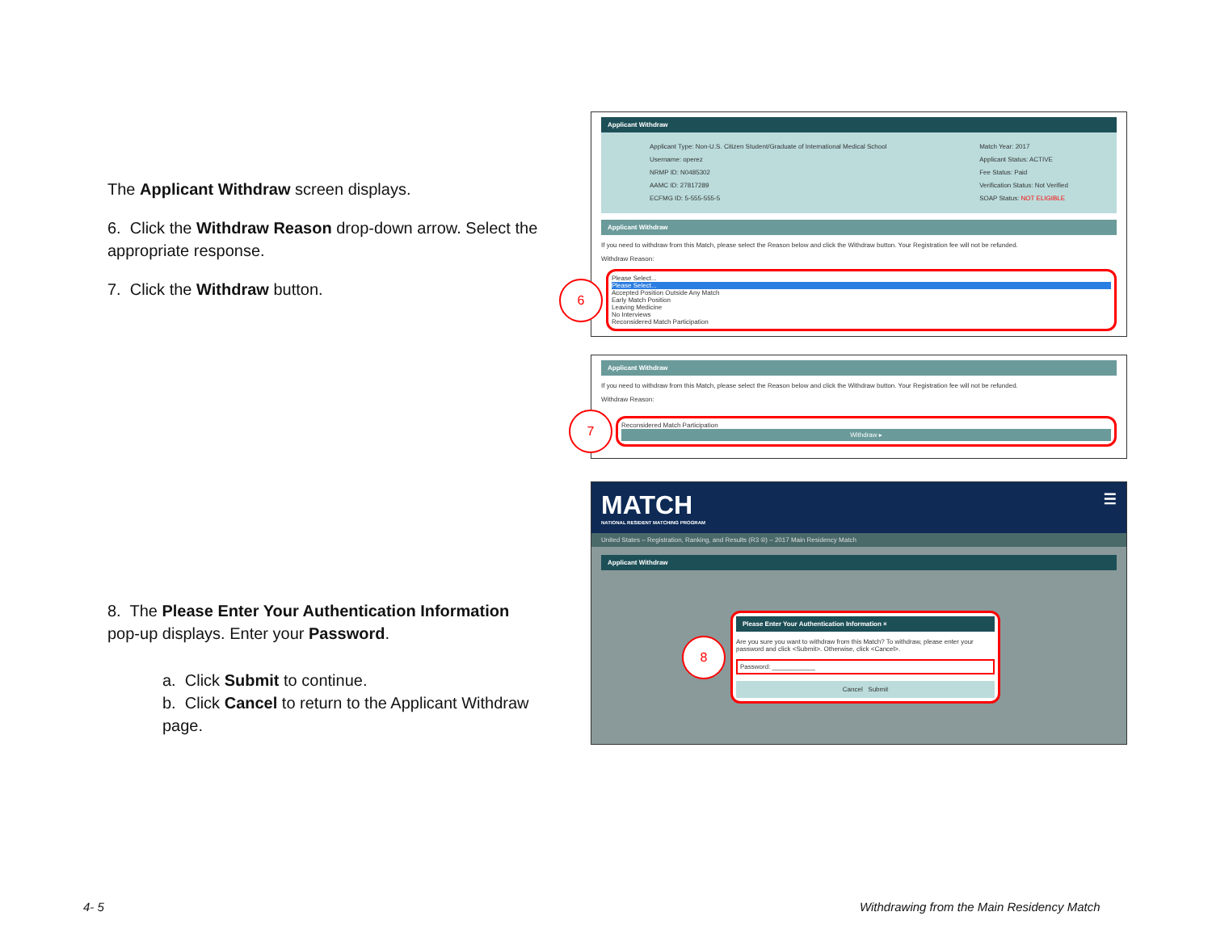The Applicant Withdraw screen displays.
6. Click the Withdraw Reason drop-down arrow. Select the appropriate response.
7. Click the Withdraw button.
8. The Please Enter Your Authentication Information pop-up displays. Enter your Password.
a. Click Submit to continue.
b. Click Cancel to return to the Applicant Withdraw page.
Applicant Withdraw
Applicant Type: Non-U.S. Citizen Student/Graduate of International Medical School
Username: operez
NRMP ID: N0485302
AAMC ID: 27817289
ECFMG ID: 5-555-555-5
Match Year: 2017
Applicant Status: ACTIVE
Fee Status: Paid
Verification Status: Not Verified
SOAP Status: NOT ELIGIBLE
Applicant Withdraw
If you need to withdraw from this Match, please select the Reason below and click the Withdraw button. Your Registration fee will not be refunded.
Withdraw Reason:
6
Please Select...
Please Select...
Accepted Position Outside Any Match
Early Match Position
Leaving Medicine
No Interviews
Reconsidered Match Participation
Applicant Withdraw
If you need to withdraw from this Match, please select the Reason below and click the Withdraw button. Your Registration fee will not be refunded.
Withdraw Reason:
7
Reconsidered Match Participation
Withdraw ▸
MATCH ☰
NATIONAL RESIDENT MATCHING PROGRAM
United States – Registration, Ranking, and Results (R3 ®) – 2017 Main Residency Match
Applicant Withdraw
8
Please Enter Your Authentication Information ×
Are you sure you want to withdraw from this Match? To withdraw, please enter your password and click <Submit>. Otherwise, click <Cancel>.
Password: ____________
Cancel Submit
4- 5
Withdrawing from the Main Residency Match